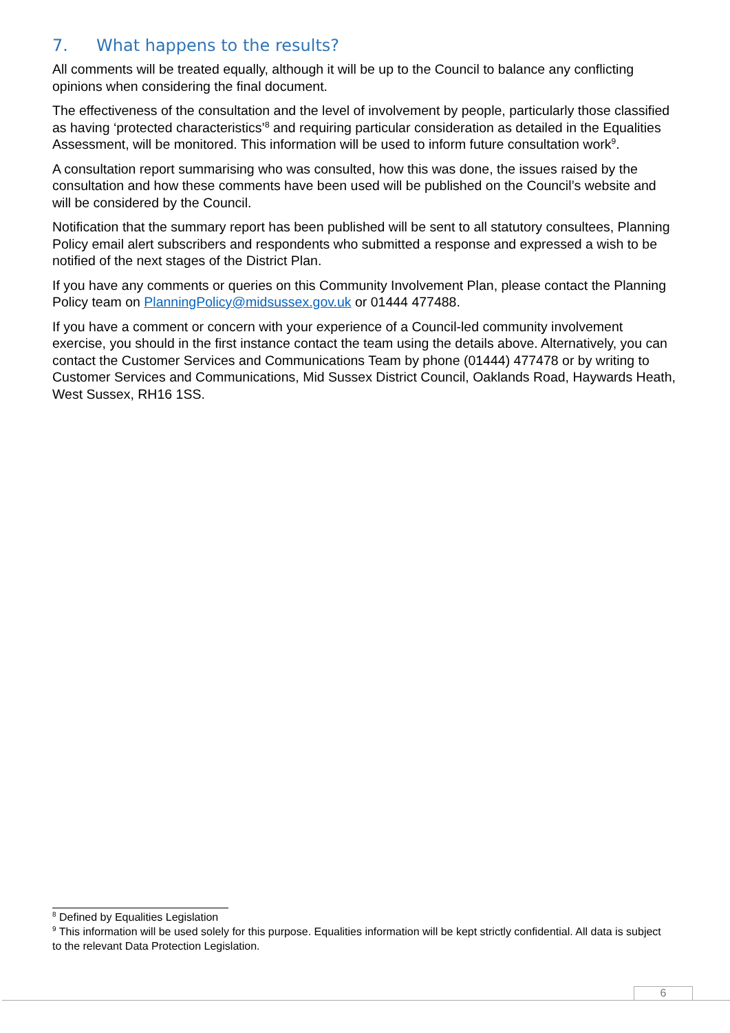7. What happens to the results?
All comments will be treated equally, although it will be up to the Council to balance any conflicting opinions when considering the final document.
The effectiveness of the consultation and the level of involvement by people, particularly those classified as having ‘protected characteristics’<sup>8</sup> and requiring particular consideration as detailed in the Equalities Assessment, will be monitored. This information will be used to inform future consultation work<sup>9</sup>.
A consultation report summarising who was consulted, how this was done, the issues raised by the consultation and how these comments have been used will be published on the Council’s website and will be considered by the Council.
Notification that the summary report has been published will be sent to all statutory consultees, Planning Policy email alert subscribers and respondents who submitted a response and expressed a wish to be notified of the next stages of the District Plan.
If you have any comments or queries on this Community Involvement Plan, please contact the Planning Policy team on PlanningPolicy@midsussex.gov.uk or 01444 477488.
If you have a comment or concern with your experience of a Council-led community involvement exercise, you should in the first instance contact the team using the details above. Alternatively, you can contact the Customer Services and Communications Team by phone (01444) 477478 or by writing to Customer Services and Communications, Mid Sussex District Council, Oaklands Road, Haywards Heath, West Sussex, RH16 1SS.
<sup>8</sup> Defined by Equalities Legislation
<sup>9</sup> This information will be used solely for this purpose. Equalities information will be kept strictly confidential. All data is subject to the relevant Data Protection Legislation.
6